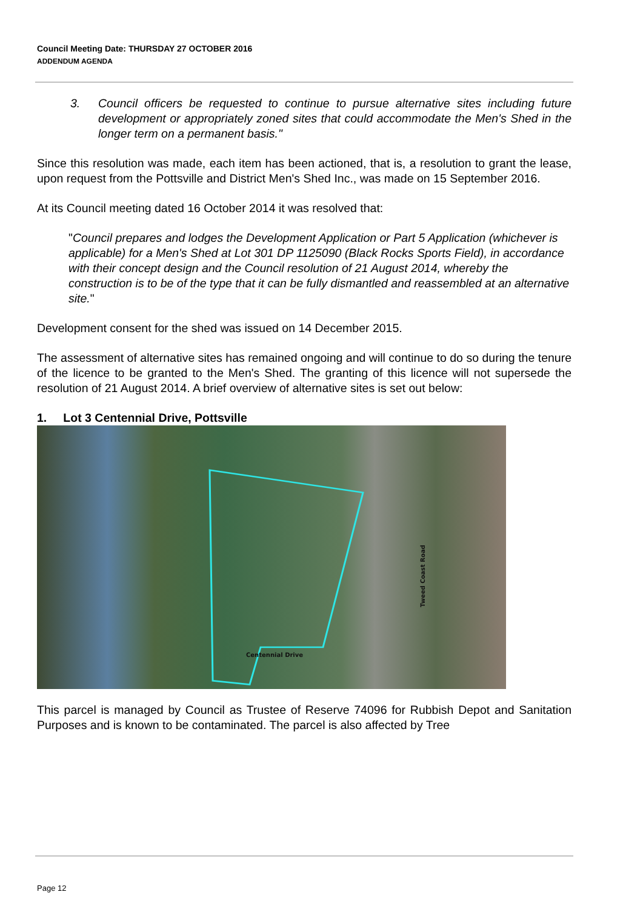Council Meeting Date: THURSDAY 27 OCTOBER 2016
ADDENDUM AGENDA
3. Council officers be requested to continue to pursue alternative sites including future development or appropriately zoned sites that could accommodate the Men's Shed in the longer term on a permanent basis."
Since this resolution was made, each item has been actioned, that is, a resolution to grant the lease, upon request from the Pottsville and District Men's Shed Inc., was made on 15 September 2016.
At its Council meeting dated 16 October 2014 it was resolved that:
"Council prepares and lodges the Development Application or Part 5 Application (whichever is applicable) for a Men's Shed at Lot 301 DP 1125090 (Black Rocks Sports Field), in accordance with their concept design and the Council resolution of 21 August 2014, whereby the construction is to be of the type that it can be fully dismantled and reassembled at an alternative site."
Development consent for the shed was issued on 14 December 2015.
The assessment of alternative sites has remained ongoing and will continue to do so during the tenure of the licence to be granted to the Men's Shed. The granting of this licence will not supersede the resolution of 21 August 2014. A brief overview of alternative sites is set out below:
1. Lot 3 Centennial Drive, Pottsville
Centennial Drive
Tweed Coast Road
This parcel is managed by Council as Trustee of Reserve 74096 for Rubbish Depot and Sanitation Purposes and is known to be contaminated. The parcel is also affected by Tree
Page 12